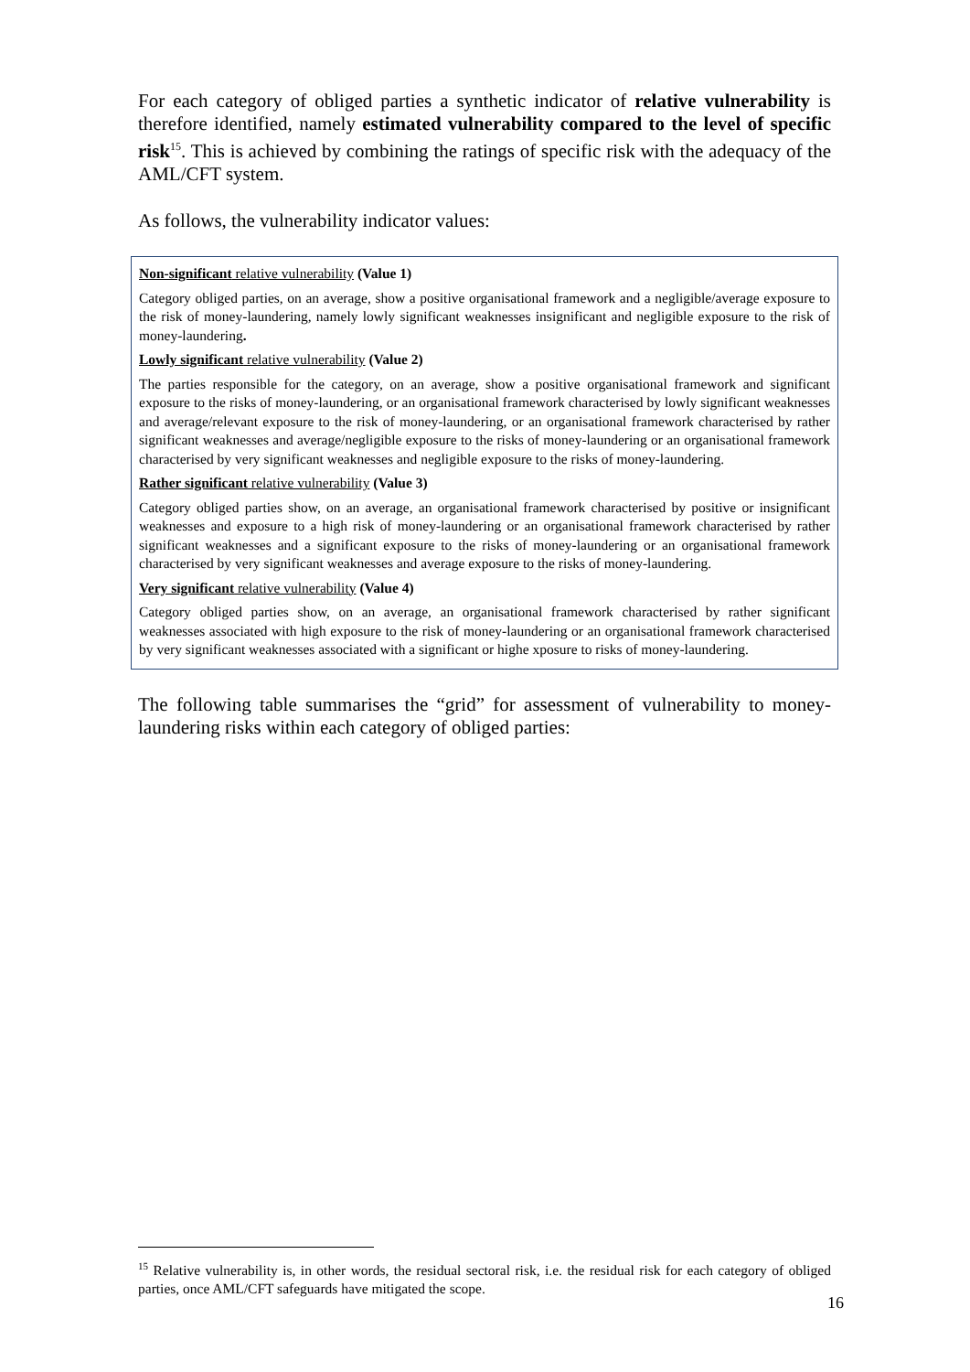For each category of obliged parties a synthetic indicator of relative vulnerability is therefore identified, namely estimated vulnerability compared to the level of specific risk<sup>15</sup>. This is achieved by combining the ratings of specific risk with the adequacy of the AML/CFT system.
As follows, the vulnerability indicator values:
Non-significant relative vulnerability (Value 1)
Category obliged parties, on an average, show a positive organisational framework and a negligible/average exposure to the risk of money-laundering, namely lowly significant weaknesses insignificant and negligible exposure to the risk of money-laundering.
Lowly significant relative vulnerability (Value 2)
The parties responsible for the category, on an average, show a positive organisational framework and significant exposure to the risks of money-laundering, or an organisational framework characterised by lowly significant weaknesses and average/relevant exposure to the risk of money-laundering, or an organisational framework characterised by rather significant weaknesses and average/negligible exposure to the risks of money-laundering or an organisational framework characterised by very significant weaknesses and negligible exposure to the risks of money-laundering.
Rather significant relative vulnerability (Value 3)
Category obliged parties show, on an average, an organisational framework characterised by positive or insignificant weaknesses and exposure to a high risk of money-laundering or an organisational framework characterised by rather significant weaknesses and a significant exposure to the risks of money-laundering or an organisational framework characterised by very significant weaknesses and average exposure to the risks of money-laundering.
Very significant relative vulnerability (Value 4)
Category obliged parties show, on an average, an organisational framework characterised by rather significant weaknesses associated with high exposure to the risk of money-laundering or an organisational framework characterised by very significant weaknesses associated with a significant or highe xposure to risks of money-laundering.
The following table summarises the “grid” for assessment of vulnerability to money-laundering risks within each category of obliged parties:
<sup>15</sup> Relative vulnerability is, in other words, the residual sectoral risk, i.e. the residual risk for each category of obliged parties, once AML/CFT safeguards have mitigated the scope.
16